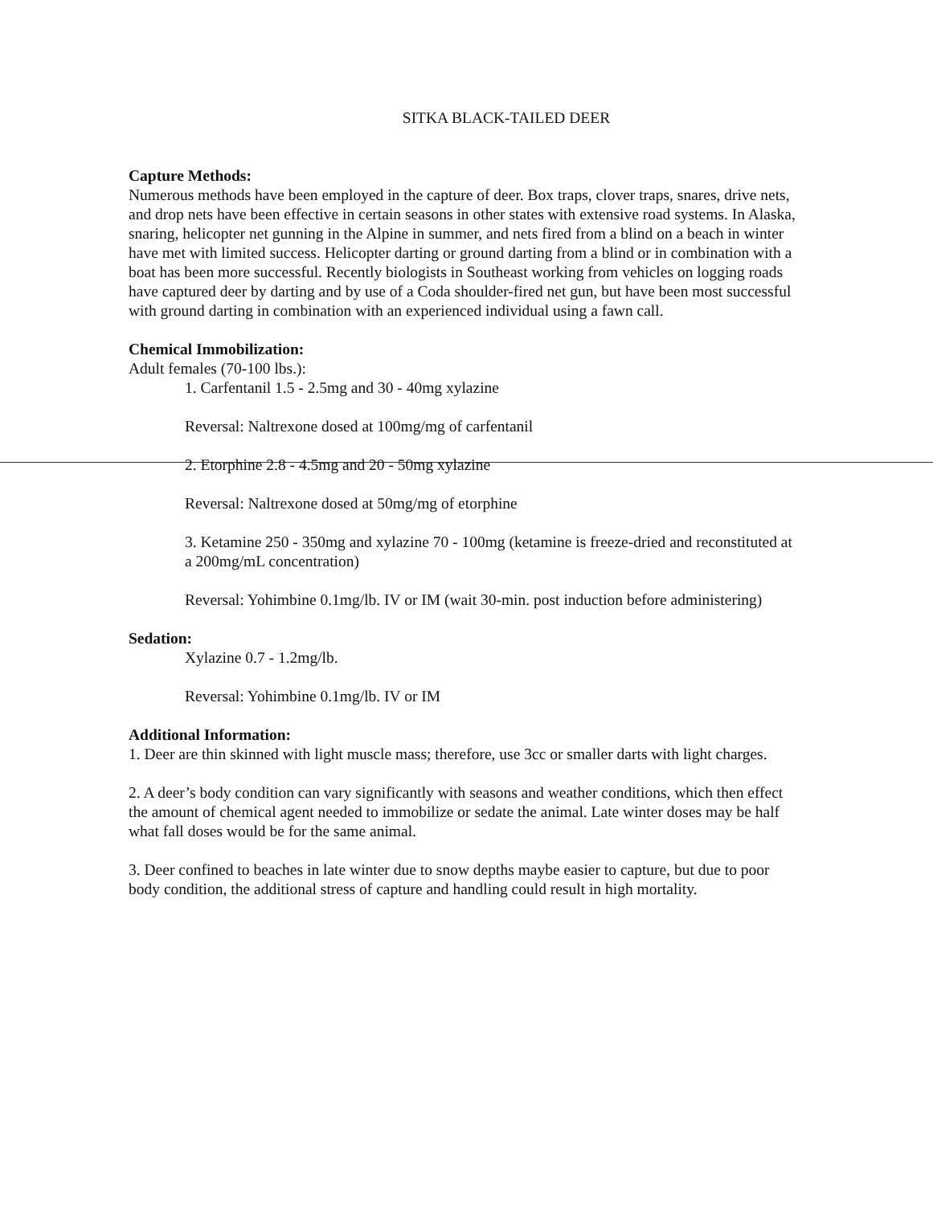SITKA BLACK-TAILED DEER
Capture Methods:
Numerous methods have been employed in the capture of deer. Box traps, clover traps, snares, drive nets, and drop nets have been effective in certain seasons in other states with extensive road systems. In Alaska, snaring, helicopter net gunning in the Alpine in summer, and nets fired from a blind on a beach in winter have met with limited success. Helicopter darting or ground darting from a blind or in combination with a boat has been more successful. Recently biologists in Southeast working from vehicles on logging roads have captured deer by darting and by use of a Coda shoulder-fired net gun, but have been most successful with ground darting in combination with an experienced individual using a fawn call.
Chemical Immobilization:
Adult females (70-100 lbs.):
1. Carfentanil 1.5 - 2.5mg and 30 - 40mg xylazine
Reversal: Naltrexone dosed at 100mg/mg of carfentanil
2. Etorphine 2.8 - 4.5mg and 20 - 50mg xylazine
Reversal: Naltrexone dosed at 50mg/mg of etorphine
3. Ketamine 250 - 350mg and xylazine 70 - 100mg (ketamine is freeze-dried and reconstituted at a 200mg/mL concentration)
Reversal: Yohimbine 0.1mg/lb. IV or IM (wait 30-min. post induction before administering)
Sedation:
Xylazine 0.7 - 1.2mg/lb.
Reversal: Yohimbine 0.1mg/lb. IV or IM
Additional Information:
1. Deer are thin skinned with light muscle mass; therefore, use 3cc or smaller darts with light charges.
2. A deer’s body condition can vary significantly with seasons and weather conditions, which then effect the amount of chemical agent needed to immobilize or sedate the animal. Late winter doses may be half what fall doses would be for the same animal.
3. Deer confined to beaches in late winter due to snow depths maybe easier to capture, but due to poor body condition, the additional stress of capture and handling could result in high mortality.